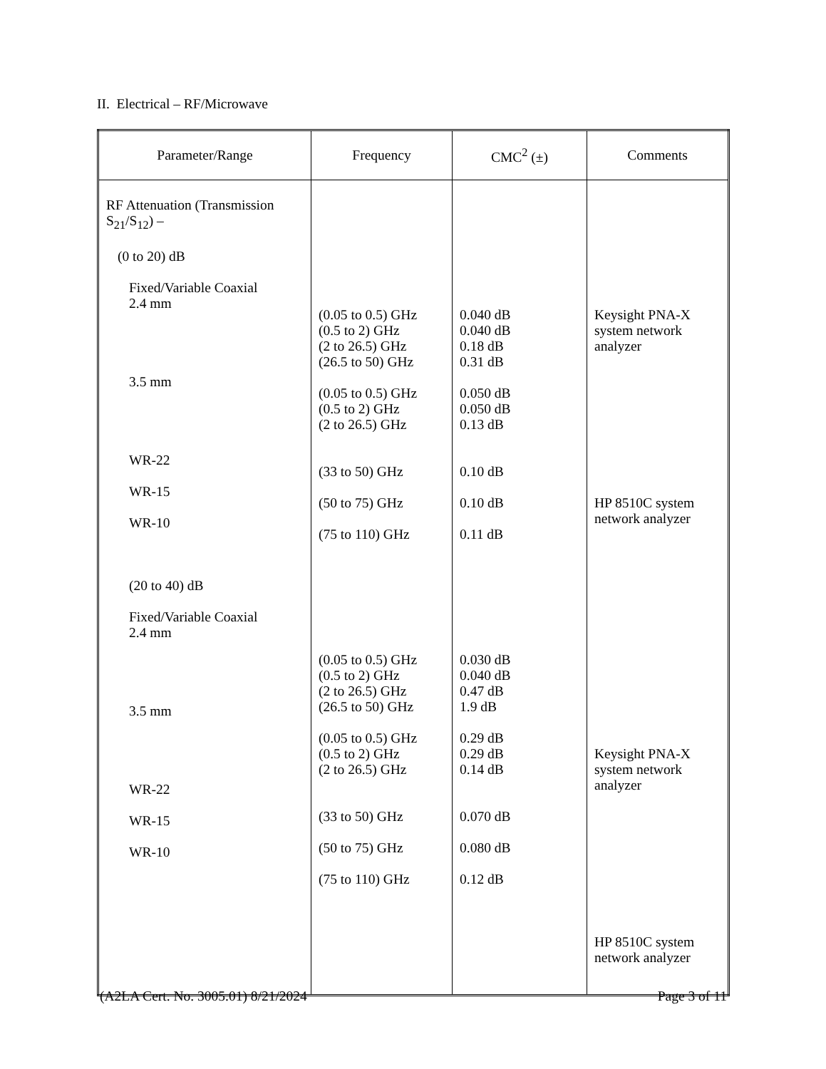II. Electrical – RF/Microwave
| Parameter/Range | Frequency | CMC<sup>2</sup> (±) | Comments |
| --- | --- | --- | --- |
| RF Attenuation (Transmission S<sub>21</sub>/S<sub>12</sub>) – (0 to 20) dB Fixed/Variable Coaxial 2.4 mm 3.5 mm WR-22 WR-15 WR-10 (20 to 40) dB Fixed/Variable Coaxial 2.4 mm 3.5 mm WR-22 WR-15 WR-10 | (0.05 to 0.5) GHz (0.5 to 2) GHz (2 to 26.5) GHz (26.5 to 50) GHz (0.05 to 0.5) GHz (0.5 to 2) GHz (2 to 26.5) GHz (33 to 50) GHz (50 to 75) GHz (75 to 110) GHz (0.05 to 0.5) GHz (0.5 to 2) GHz (2 to 26.5) GHz (26.5 to 50) GHz (0.05 to 0.5) GHz (0.5 to 2) GHz (2 to 26.5) GHz (33 to 50) GHz (50 to 75) GHz (75 to 110) GHz | 0.040 dB 0.040 dB 0.18 dB 0.31 dB 0.050 dB 0.050 dB 0.13 dB 0.10 dB 0.10 dB 0.11 dB 0.030 dB 0.040 dB 0.47 dB 1.9 dB 0.29 dB 0.29 dB 0.14 dB 0.070 dB 0.080 dB 0.12 dB | Keysight PNA-X system network analyzer HP 8510C system network analyzer Keysight PNA-X system network analyzer HP 8510C system network analyzer |
(A2LA Cert. No. 3005.01) 8/21/2024 ​ Page 3 of 11